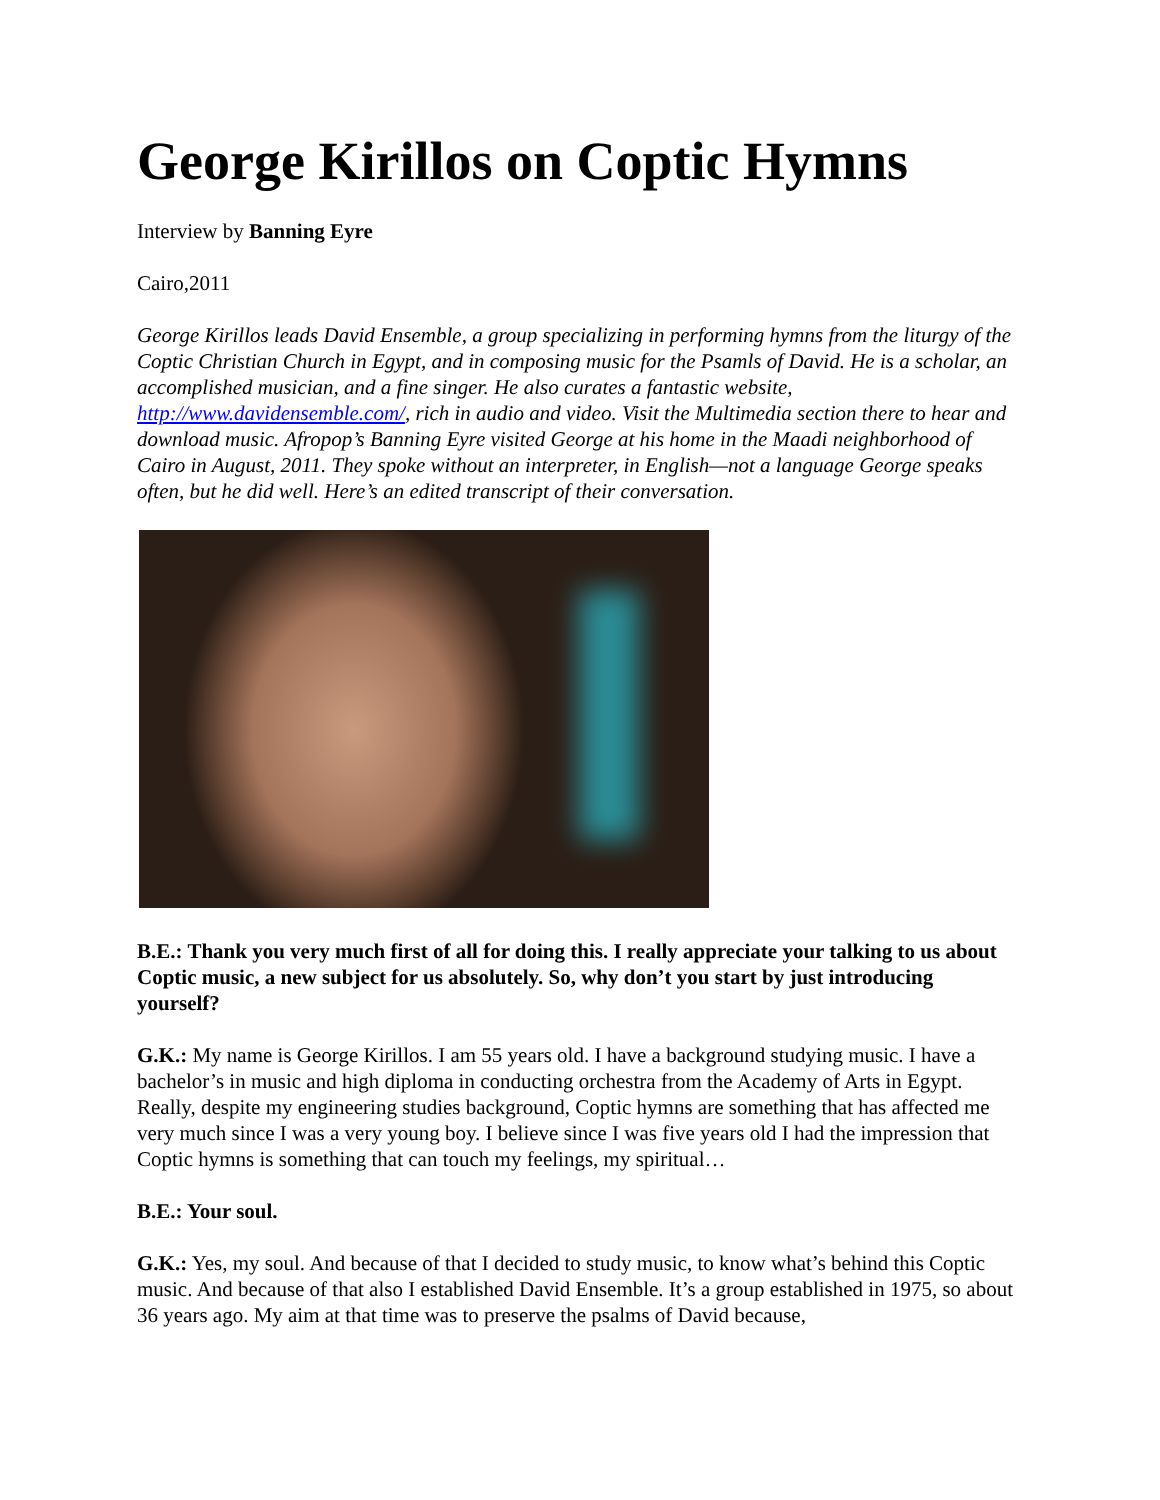George Kirillos on Coptic Hymns
Interview by Banning Eyre
Cairo,2011
George Kirillos leads David Ensemble, a group specializing in performing hymns from the liturgy of the Coptic Christian Church in Egypt, and in composing music for the Psamls of David. He is a scholar, an accomplished musician, and a fine singer. He also curates a fantastic website, http://www.davidensemble.com/, rich in audio and video. Visit the Multimedia section there to hear and download music. Afropop’s Banning Eyre visited George at his home in the Maadi neighborhood of Cairo in August, 2011. They spoke without an interpreter, in English—not a language George speaks often, but he did well. Here’s an edited transcript of their conversation.
B.E.: Thank you very much first of all for doing this. I really appreciate your talking to us about Coptic music, a new subject for us absolutely. So, why don’t you start by just introducing yourself?
G.K.: My name is George Kirillos. I am 55 years old. I have a background studying music. I have a bachelor’s in music and high diploma in conducting orchestra from the Academy of Arts in Egypt. Really, despite my engineering studies background, Coptic hymns are something that has affected me very much since I was a very young boy. I believe since I was five years old I had the impression that Coptic hymns is something that can touch my feelings, my spiritual…
B.E.: Your soul.
G.K.: Yes, my soul. And because of that I decided to study music, to know what’s behind this Coptic music. And because of that also I established David Ensemble. It’s a group established in 1975, so about 36 years ago. My aim at that time was to preserve the psalms of David because,